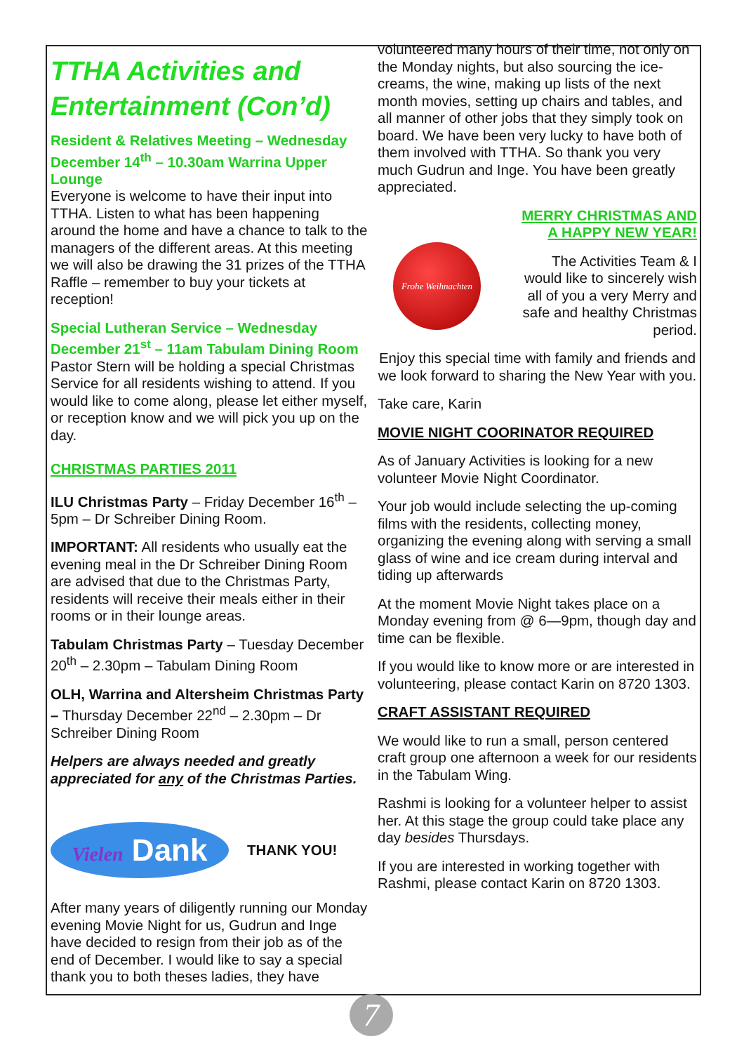TTHA Activities and Entertainment (Con’d)
Resident & Relatives Meeting – Wednesday December 14<sup>th</sup> – 10.30am Warrina Upper Lounge
Everyone is welcome to have their input into TTHA. Listen to what has been happening around the home and have a chance to talk to the managers of the different areas. At this meeting we will also be drawing the 31 prizes of the TTHA Raffle – remember to buy your tickets at reception!
Special Lutheran Service – Wednesday December 21<sup>st</sup> – 11am Tabulam Dining Room
Pastor Stern will be holding a special Christmas Service for all residents wishing to attend. If you would like to come along, please let either myself, or reception know and we will pick you up on the day.
CHRISTMAS PARTIES 2011
ILU Christmas Party – Friday December 16<sup>th</sup> – 5pm – Dr Schreiber Dining Room.
IMPORTANT: All residents who usually eat the evening meal in the Dr Schreiber Dining Room are advised that due to the Christmas Party, residents will receive their meals either in their rooms or in their lounge areas.
Tabulam Christmas Party – Tuesday December 20<sup>th</sup> – 2.30pm – Tabulam Dining Room
OLH, Warrina and Altersheim Christmas Party – Thursday December 22<sup>nd</sup> – 2.30pm – Dr Schreiber Dining Room
Helpers are always needed and greatly appreciated for any of the Christmas Parties.
Vielen Dank
THANK YOU!
After many years of diligently running our Monday evening Movie Night for us, Gudrun and Inge have decided to resign from their job as of the end of December. I would like to say a special thank you to both theses ladies, they have
volunteered many hours of their time, not only on the Monday nights, but also sourcing the ice-creams, the wine, making up lists of the next month movies, setting up chairs and tables, and all manner of other jobs that they simply took on board. We have been very lucky to have both of them involved with TTHA. So thank you very much Gudrun and Inge. You have been greatly appreciated.
Frohe Weihnachten
MERRY CHRISTMAS AND A HAPPY NEW YEAR!
The Activities Team & I would like to sincerely wish all of you a very Merry and safe and healthy Christmas period.
Enjoy this special time with family and friends and we look forward to sharing the New Year with you.
Take care, Karin
MOVIE NIGHT COORINATOR REQUIRED
As of January Activities is looking for a new volunteer Movie Night Coordinator.
Your job would include selecting the up-coming films with the residents, collecting money, organizing the evening along with serving a small glass of wine and ice cream during interval and tiding up afterwards
At the moment Movie Night takes place on a Monday evening from @ 6—9pm, though day and time can be flexible.
If you would like to know more or are interested in volunteering, please contact Karin on 8720 1303.
CRAFT ASSISTANT REQUIRED
We would like to run a small, person centered craft group one afternoon a week for our residents in the Tabulam Wing.
Rashmi is looking for a volunteer helper to assist her. At this stage the group could take place any day besides Thursdays.
If you are interested in working together with Rashmi, please contact Karin on 8720 1303.
7